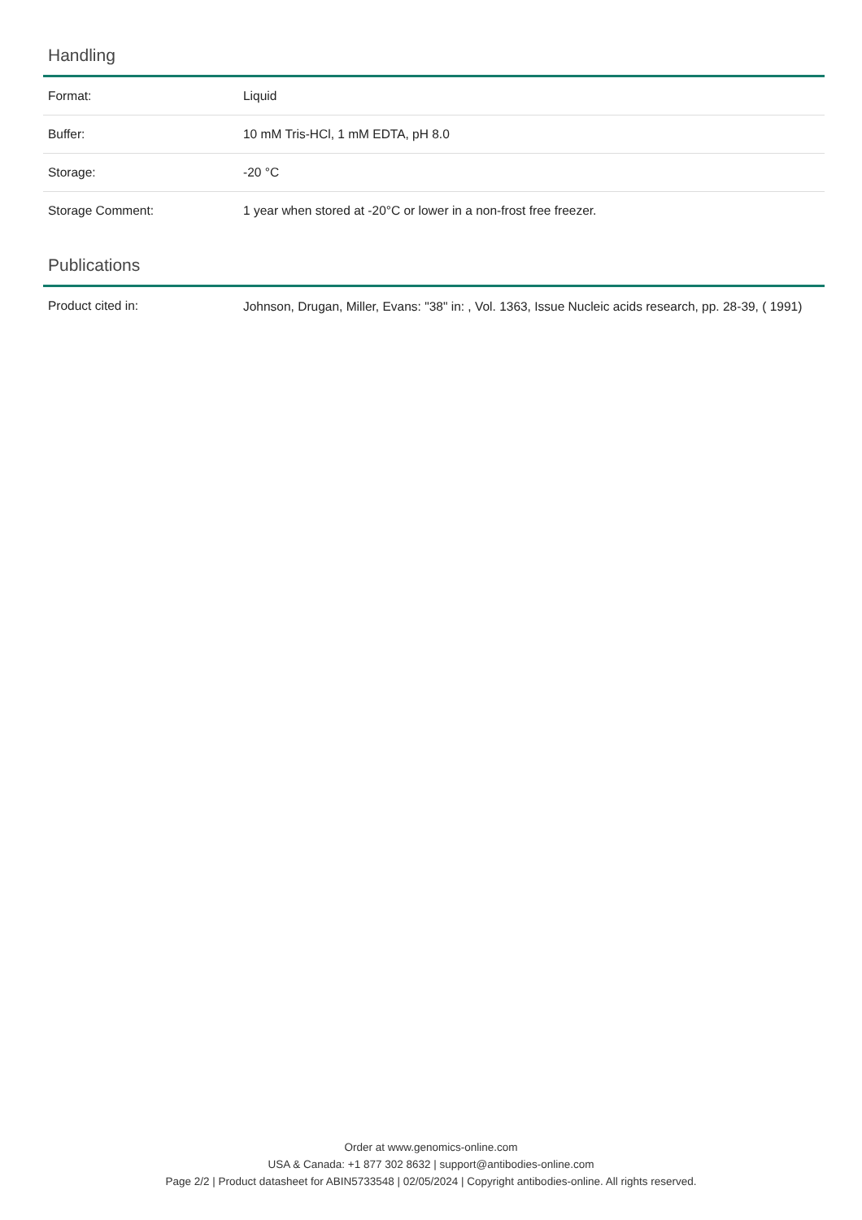Handling
| Format: | Liquid |
| Buffer: | 10 mM Tris-HCl, 1 mM EDTA, pH 8.0 |
| Storage: | -20 °C |
| Storage Comment: | 1 year when stored at -20°C or lower in a non-frost free freezer. |
Publications
| Product cited in: | Johnson, Drugan, Miller, Evans: "38" in: , Vol. 1363, Issue Nucleic acids research, pp. 28-39, ( 1991) |
Order at www.genomics-online.com
USA & Canada: +1 877 302 8632 | support@antibodies-online.com
Page 2/2 | Product datasheet for ABIN5733548 | 02/05/2024 | Copyright antibodies-online. All rights reserved.